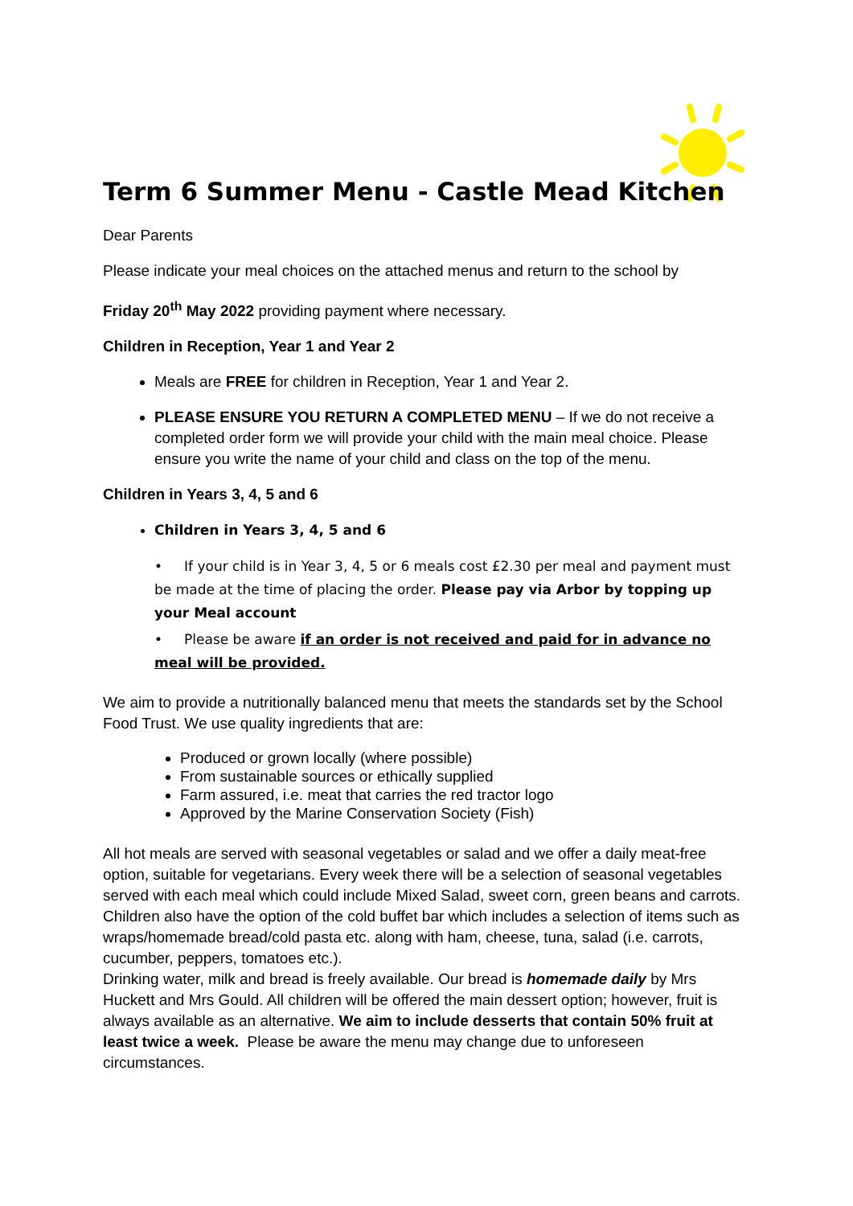Term 6 Summer Menu - Castle Mead Kitchen
Dear Parents
Please indicate your meal choices on the attached menus and return to the school by
Friday 20<sup>th</sup> May 2022 providing payment where necessary.
Children in Reception, Year 1 and Year 2
Meals are FREE for children in Reception, Year 1 and Year 2.
PLEASE ENSURE YOU RETURN A COMPLETED MENU – If we do not receive a completed order form we will provide your child with the main meal choice. Please ensure you write the name of your child and class on the top of the menu.
Children in Years 3, 4, 5 and 6
Children in Years 3, 4, 5 and 6
• If your child is in Year 3, 4, 5 or 6 meals cost £2.30 per meal and payment must be made at the time of placing the order. Please pay via Arbor by topping up your Meal account
• Please be aware if an order is not received and paid for in advance no meal will be provided.
We aim to provide a nutritionally balanced menu that meets the standards set by the School Food Trust. We use quality ingredients that are:
Produced or grown locally (where possible)
From sustainable sources or ethically supplied
Farm assured, i.e. meat that carries the red tractor logo
Approved by the Marine Conservation Society (Fish)
All hot meals are served with seasonal vegetables or salad and we offer a daily meat-free option, suitable for vegetarians. Every week there will be a selection of seasonal vegetables served with each meal which could include Mixed Salad, sweet corn, green beans and carrots.
Children also have the option of the cold buffet bar which includes a selection of items such as wraps/homemade bread/cold pasta etc. along with ham, cheese, tuna, salad (i.e. carrots, cucumber, peppers, tomatoes etc.).
Drinking water, milk and bread is freely available. Our bread is homemade daily by Mrs Huckett and Mrs Gould. All children will be offered the main dessert option; however, fruit is always available as an alternative. We aim to include desserts that contain 50% fruit at least twice a week. Please be aware the menu may change due to unforeseen circumstances.